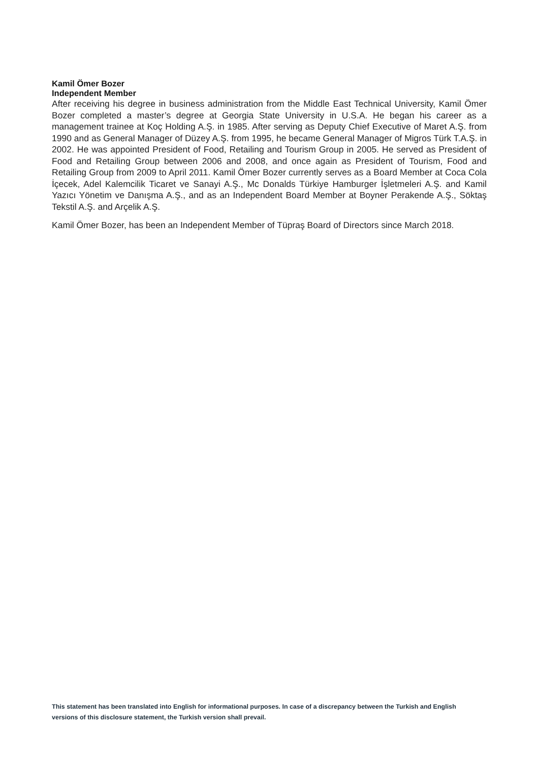Kamil Ömer Bozer
Independent Member
After receiving his degree in business administration from the Middle East Technical University, Kamil Ömer Bozer completed a master’s degree at Georgia State University in U.S.A. He began his career as a management trainee at Koç Holding A.Ş. in 1985. After serving as Deputy Chief Executive of Maret A.Ş. from 1990 and as General Manager of Düzey A.Ş. from 1995, he became General Manager of Migros Türk T.A.Ş. in 2002. He was appointed President of Food, Retailing and Tourism Group in 2005. He served as President of Food and Retailing Group between 2006 and 2008, and once again as President of Tourism, Food and Retailing Group from 2009 to April 2011. Kamil Ömer Bozer currently serves as a Board Member at Coca Cola İçecek, Adel Kalemcilik Ticaret ve Sanayi A.Ş., Mc Donalds Türkiye Hamburger İşletmeleri A.Ş. and Kamil Yazıcı Yönetim ve Danışma A.Ş., and as an Independent Board Member at Boyner Perakende A.Ş., Söktaş Tekstil A.Ş. and Arçelik A.Ş.
Kamil Ömer Bozer, has been an Independent Member of Tüpraş Board of Directors since March 2018.
This statement has been translated into English for informational purposes. In case of a discrepancy between the Turkish and English versions of this disclosure statement, the Turkish version shall prevail.